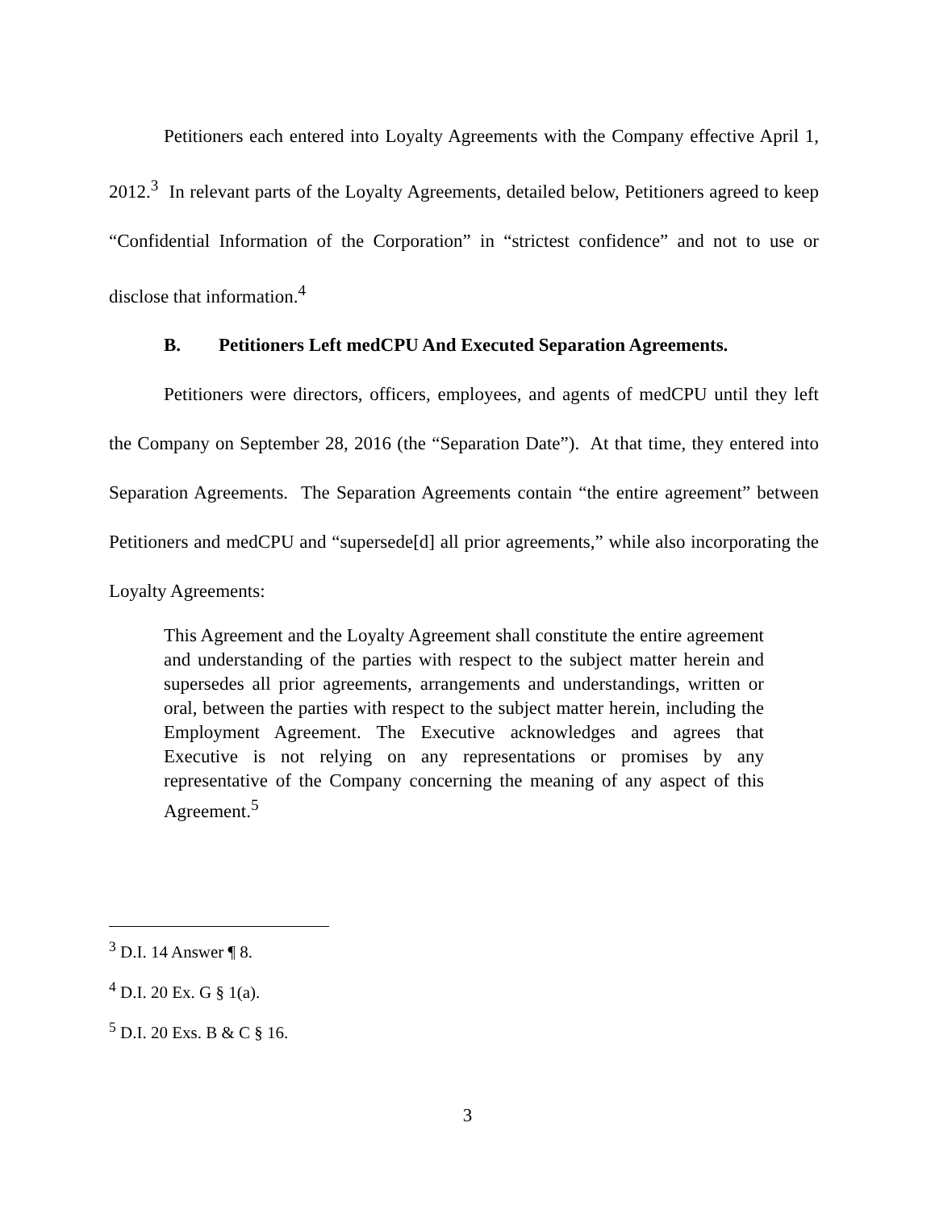Petitioners each entered into Loyalty Agreements with the Company effective April 1, 2012.<sup>3</sup> In relevant parts of the Loyalty Agreements, detailed below, Petitioners agreed to keep “Confidential Information of the Corporation” in “strictest confidence” and not to use or disclose that information.<sup>4</sup>
B. Petitioners Left medCPU And Executed Separation Agreements.
Petitioners were directors, officers, employees, and agents of medCPU until they left the Company on September 28, 2016 (the “Separation Date”). At that time, they entered into Separation Agreements. The Separation Agreements contain “the entire agreement” between Petitioners and medCPU and “supersede[d] all prior agreements,” while also incorporating the Loyalty Agreements:
This Agreement and the Loyalty Agreement shall constitute the entire agreement and understanding of the parties with respect to the subject matter herein and supersedes all prior agreements, arrangements and understandings, written or oral, between the parties with respect to the subject matter herein, including the Employment Agreement. The Executive acknowledges and agrees that Executive is not relying on any representations or promises by any representative of the Company concerning the meaning of any aspect of this Agreement.<sup>5</sup>
<sup>3</sup> D.I. 14 Answer ¶ 8.
<sup>4</sup> D.I. 20 Ex. G § 1(a).
<sup>5</sup> D.I. 20 Exs. B & C § 16.
3